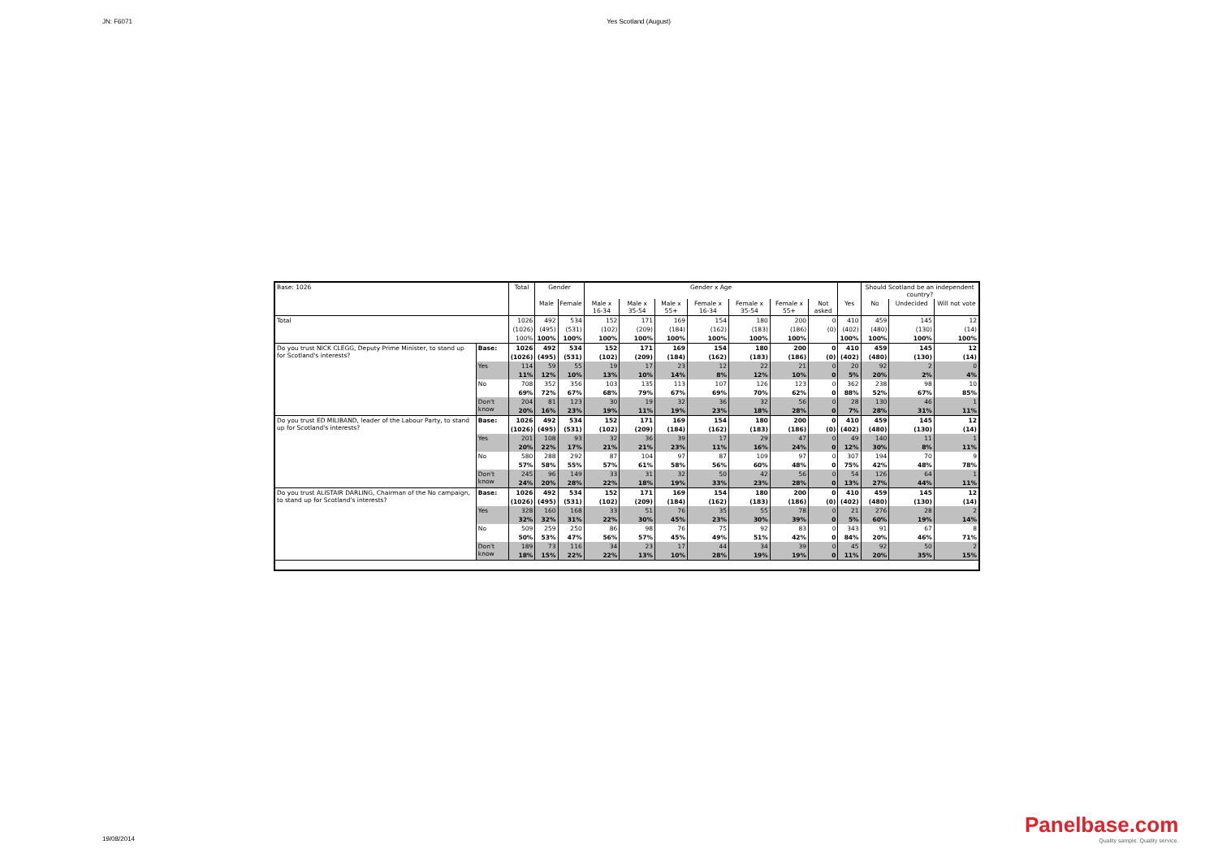JN: F6071 Yes Scotland (August)
| Base: 1026 | | Total | Gender | | Gender x Age | | | | | | | | Should Scotland be an independent country? | | |
| --- | --- | --- | --- | --- | --- | --- | --- | --- | --- | --- | --- | --- | --- | --- | --- |
| | | | Male | Female | Male x 16-34 | Male x 35-54 | Male x 55+ | Female x 16-34 | Female x 35-54 | Female x 55+ | Not asked | Yes | No | Undecided | Will not vote |
| Total | | 1026 | 492 | 534 | 152 | 171 | 169 | 154 | 180 | 200 | 0 | 410 | 459 | 145 | 12 |
| | | (1026) | (495) | (531) | (102) | (209) | (184) | (162) | (183) | (186) | (0) | (402) | (480) | (130) | (14) |
| | | 100% | 100% | 100% | 100% | 100% | 100% | 100% | 100% | 100% | | 100% | 100% | 100% | 100% |
| Do you trust NICK CLEGG, Deputy Prime Minister, to stand up for Scotland's interests? | Base: | 1026 | 492 | 534 | 152 | 171 | 169 | 154 | 180 | 200 | 0 | 410 | 459 | 145 | 12 |
| | | (1026) | (495) | (531) | (102) | (209) | (184) | (162) | (183) | (186) | (0) | (402) | (480) | (130) | (14) |
| | Yes | 114 | 59 | 55 | 19 | 17 | 23 | 12 | 22 | 21 | 0 | 20 | 92 | 2 | 0 |
| | | 11% | 12% | 10% | 13% | 10% | 14% | 8% | 12% | 10% | 0 | 5% | 20% | 2% | 4% |
| | No | 708 | 352 | 356 | 103 | 135 | 113 | 107 | 126 | 123 | 0 | 362 | 238 | 98 | 10 |
| | | 69% | 72% | 67% | 68% | 79% | 67% | 69% | 70% | 62% | 0 | 88% | 52% | 67% | 85% |
| | Don't know | 204 | 81 | 123 | 30 | 19 | 32 | 36 | 32 | 56 | 0 | 28 | 130 | 46 | 1 |
| | | 20% | 16% | 23% | 19% | 11% | 19% | 23% | 18% | 28% | 0 | 7% | 28% | 31% | 11% |
| Do you trust ED MILIBAND, leader of the Labour Party, to stand up for Scotland's interests? | Base: | 1026 | 492 | 534 | 152 | 171 | 169 | 154 | 180 | 200 | 0 | 410 | 459 | 145 | 12 |
| | | (1026) | (495) | (531) | (102) | (209) | (184) | (162) | (183) | (186) | (0) | (402) | (480) | (130) | (14) |
| | Yes | 201 | 108 | 93 | 32 | 36 | 39 | 17 | 29 | 47 | 0 | 49 | 140 | 11 | 1 |
| | | 20% | 22% | 17% | 21% | 21% | 23% | 11% | 16% | 24% | 0 | 12% | 30% | 8% | 11% |
| | No | 580 | 288 | 292 | 87 | 104 | 97 | 87 | 109 | 97 | 0 | 307 | 194 | 70 | 9 |
| | | 57% | 58% | 55% | 57% | 61% | 58% | 56% | 60% | 48% | 0 | 75% | 42% | 48% | 78% |
| | Don't know | 245 | 96 | 149 | 33 | 31 | 32 | 50 | 42 | 56 | 0 | 54 | 126 | 64 | 1 |
| | | 24% | 20% | 28% | 22% | 18% | 19% | 33% | 23% | 28% | 0 | 13% | 27% | 44% | 11% |
| Do you trust ALISTAIR DARLING, Chairman of the No campaign, to stand up for Scotland's interests? | Base: | 1026 | 492 | 534 | 152 | 171 | 169 | 154 | 180 | 200 | 0 | 410 | 459 | 145 | 12 |
| | | (1026) | (495) | (531) | (102) | (209) | (184) | (162) | (183) | (186) | (0) | (402) | (480) | (130) | (14) |
| | Yes | 328 | 160 | 168 | 33 | 51 | 76 | 35 | 55 | 78 | 0 | 21 | 276 | 28 | 2 |
| | | 32% | 32% | 31% | 22% | 30% | 45% | 23% | 30% | 39% | 0 | 5% | 60% | 19% | 14% |
| | No | 509 | 259 | 250 | 86 | 98 | 76 | 75 | 92 | 83 | 0 | 343 | 91 | 67 | 8 |
| | | 50% | 53% | 47% | 56% | 57% | 45% | 49% | 51% | 42% | 0 | 84% | 20% | 46% | 71% |
| | Don't know | 189 | 73 | 116 | 34 | 23 | 17 | 44 | 34 | 39 | 0 | 45 | 92 | 50 | 2 |
| | | 18% | 15% | 22% | 22% | 13% | 10% | 28% | 19% | 19% | 0 | 11% | 20% | 35% | 15% |
19/08/2014
Panelbase.com
Quality sample. Quality service.